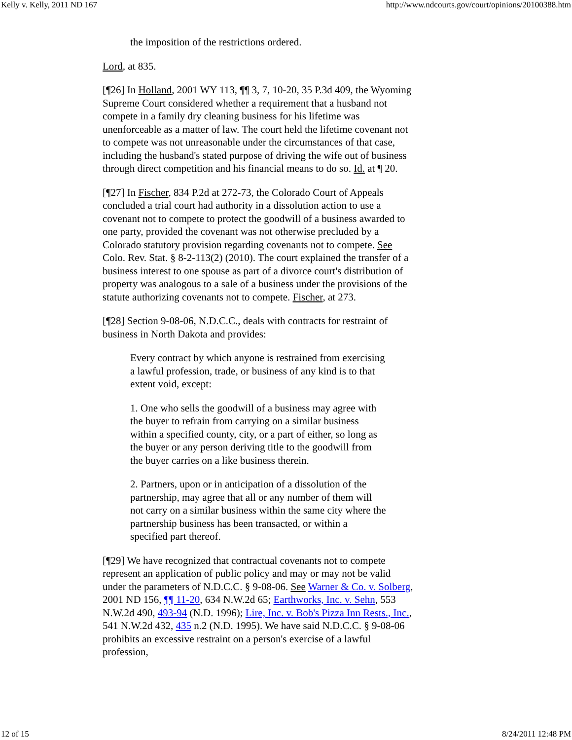Kelly v. Kelly, 2011 ND 167 http://www.ndcourts.gov/court/opinions/20100388.htm
the imposition of the restrictions ordered.
Lord, at 835.
[¶26] In Holland, 2001 WY 113, ¶¶ 3, 7, 10-20, 35 P.3d 409, the Wyoming Supreme Court considered whether a requirement that a husband not compete in a family dry cleaning business for his lifetime was unenforceable as a matter of law. The court held the lifetime covenant not to compete was not unreasonable under the circumstances of that case, including the husband's stated purpose of driving the wife out of business through direct competition and his financial means to do so. Id. at ¶ 20.
[¶27] In Fischer, 834 P.2d at 272-73, the Colorado Court of Appeals concluded a trial court had authority in a dissolution action to use a covenant not to compete to protect the goodwill of a business awarded to one party, provided the covenant was not otherwise precluded by a Colorado statutory provision regarding covenants not to compete. See Colo. Rev. Stat. § 8-2-113(2) (2010). The court explained the transfer of a business interest to one spouse as part of a divorce court's distribution of property was analogous to a sale of a business under the provisions of the statute authorizing covenants not to compete. Fischer, at 273.
[¶28] Section 9-08-06, N.D.C.C., deals with contracts for restraint of business in North Dakota and provides:
Every contract by which anyone is restrained from exercising a lawful profession, trade, or business of any kind is to that extent void, except:
1. One who sells the goodwill of a business may agree with the buyer to refrain from carrying on a similar business within a specified county, city, or a part of either, so long as the buyer or any person deriving title to the goodwill from the buyer carries on a like business therein.
2. Partners, upon or in anticipation of a dissolution of the partnership, may agree that all or any number of them will not carry on a similar business within the same city where the partnership business has been transacted, or within a specified part thereof.
[¶29] We have recognized that contractual covenants not to compete represent an application of public policy and may or may not be valid under the parameters of N.D.C.C. § 9-08-06. See Warner & Co. v. Solberg, 2001 ND 156, ¶¶ 11-20, 634 N.W.2d 65; Earthworks, Inc. v. Sehn, 553 N.W.2d 490, 493-94 (N.D. 1996); Lire, Inc. v. Bob's Pizza Inn Rests., Inc., 541 N.W.2d 432, 435 n.2 (N.D. 1995). We have said N.D.C.C. § 9-08-06 prohibits an excessive restraint on a person's exercise of a lawful profession,
12 of 15 8/24/2011 12:48 PM